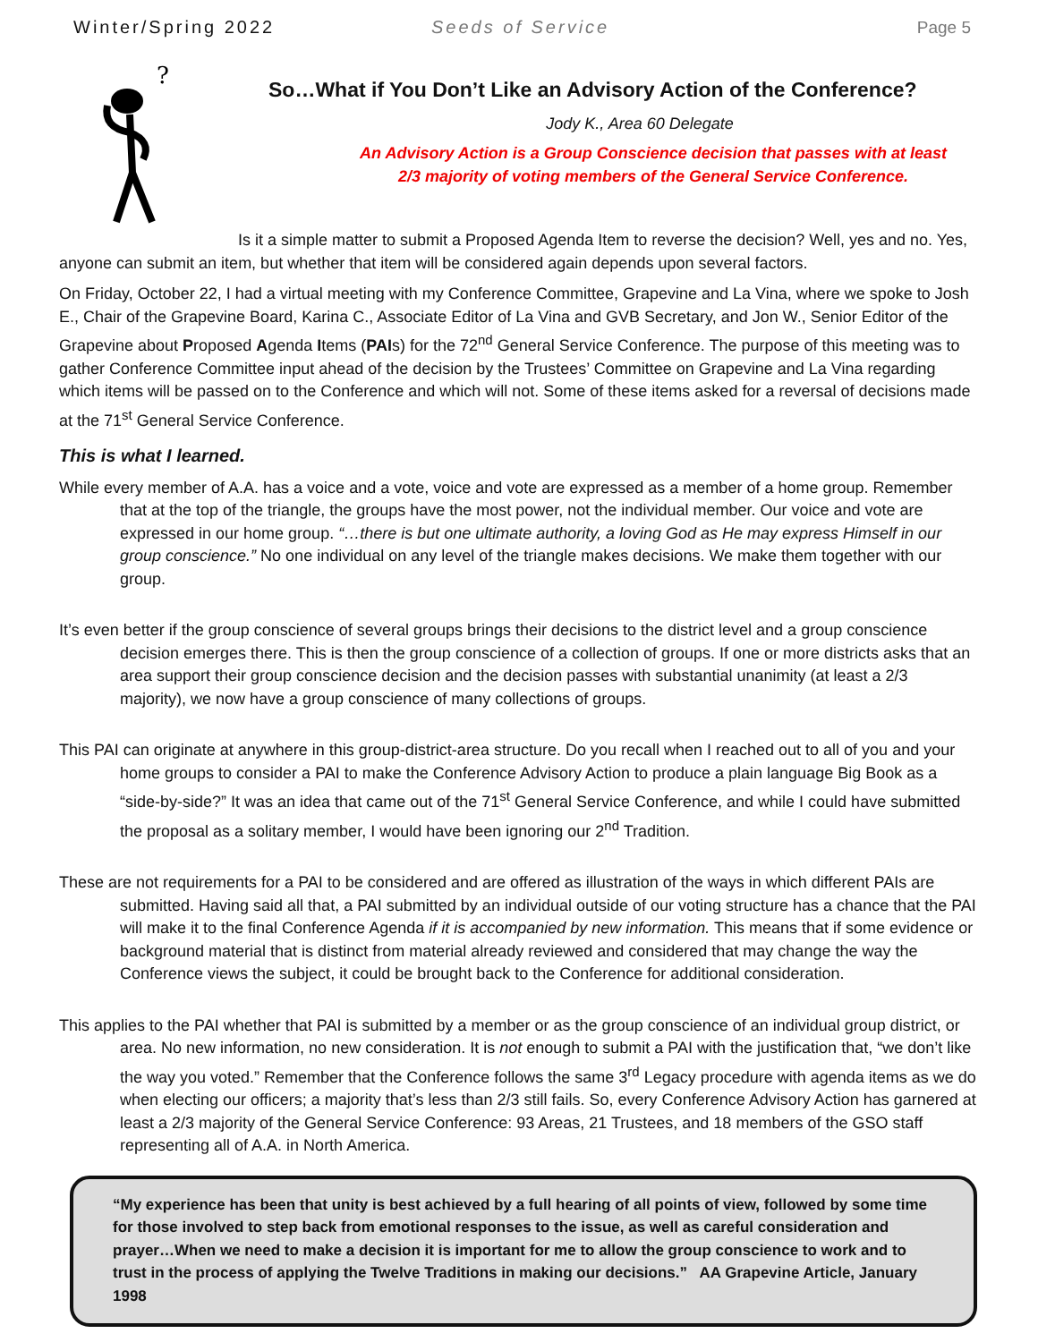Winter/Spring 2022 Seeds of Service Page 5
?
So…What if You Don’t Like an Advisory Action of the Conference?
Jody K., Area 60 Delegate
An Advisory Action is a Group Conscience decision that passes with at least
2/3 majority of voting members of the General Service Conference.
Is it a simple matter to submit a Proposed Agenda Item to reverse the decision? Well, yes and no. Yes, anyone can submit an item, but whether that item will be considered again depends upon several factors.
On Friday, October 22, I had a virtual meeting with my Conference Committee, Grapevine and La Vina, where we spoke to Josh E., Chair of the Grapevine Board, Karina C., Associate Editor of La Vina and GVB Secretary, and Jon W., Senior Editor of the Grapevine about Proposed Agenda Items (PAIs) for the 72<sup>nd</sup> General Service Conference. The purpose of this meeting was to gather Conference Committee input ahead of the decision by the Trustees’ Committee on Grapevine and La Vina regarding which items will be passed on to the Conference and which will not. Some of these items asked for a reversal of decisions made at the 71<sup>st</sup> General Service Conference.
This is what I learned.
While every member of A.A. has a voice and a vote, voice and vote are expressed as a member of a home group. Remember that at the top of the triangle, the groups have the most power, not the individual member. Our voice and vote are expressed in our home group. “…there is but one ultimate authority, a loving God as He may express Himself in our group conscience.” No one individual on any level of the triangle makes decisions. We make them together with our group.
It’s even better if the group conscience of several groups brings their decisions to the district level and a group conscience decision emerges there. This is then the group conscience of a collection of groups. If one or more districts asks that an area support their group conscience decision and the decision passes with substantial unanimity (at least a 2/3 majority), we now have a group conscience of many collections of groups.
This PAI can originate at anywhere in this group-district-area structure. Do you recall when I reached out to all of you and your home groups to consider a PAI to make the Conference Advisory Action to produce a plain language Big Book as a “side-by-side?” It was an idea that came out of the 71<sup>st</sup> General Service Conference, and while I could have submitted the proposal as a solitary member, I would have been ignoring our 2<sup>nd</sup> Tradition.
These are not requirements for a PAI to be considered and are offered as illustration of the ways in which different PAIs are submitted. Having said all that, a PAI submitted by an individual outside of our voting structure has a chance that the PAI will make it to the final Conference Agenda if it is accompanied by new information. This means that if some evidence or background material that is distinct from material already reviewed and considered that may change the way the Conference views the subject, it could be brought back to the Conference for additional consideration.
This applies to the PAI whether that PAI is submitted by a member or as the group conscience of an individual group district, or area. No new information, no new consideration. It is not enough to submit a PAI with the justification that, “we don’t like the way you voted.” Remember that the Conference follows the same 3<sup>rd</sup> Legacy procedure with agenda items as we do when electing our officers; a majority that’s less than 2/3 still fails. So, every Conference Advisory Action has garnered at least a 2/3 majority of the General Service Conference: 93 Areas, 21 Trustees, and 18 members of the GSO staff representing all of A.A. in North America.
“My experience has been that unity is best achieved by a full hearing of all points of view, followed by some time for those involved to step back from emotional responses to the issue, as well as careful consideration and prayer…When we need to make a decision it is important for me to allow the group conscience to work and to trust in the process of applying the Twelve Traditions in making our decisions.” AA Grapevine Article, January 1998